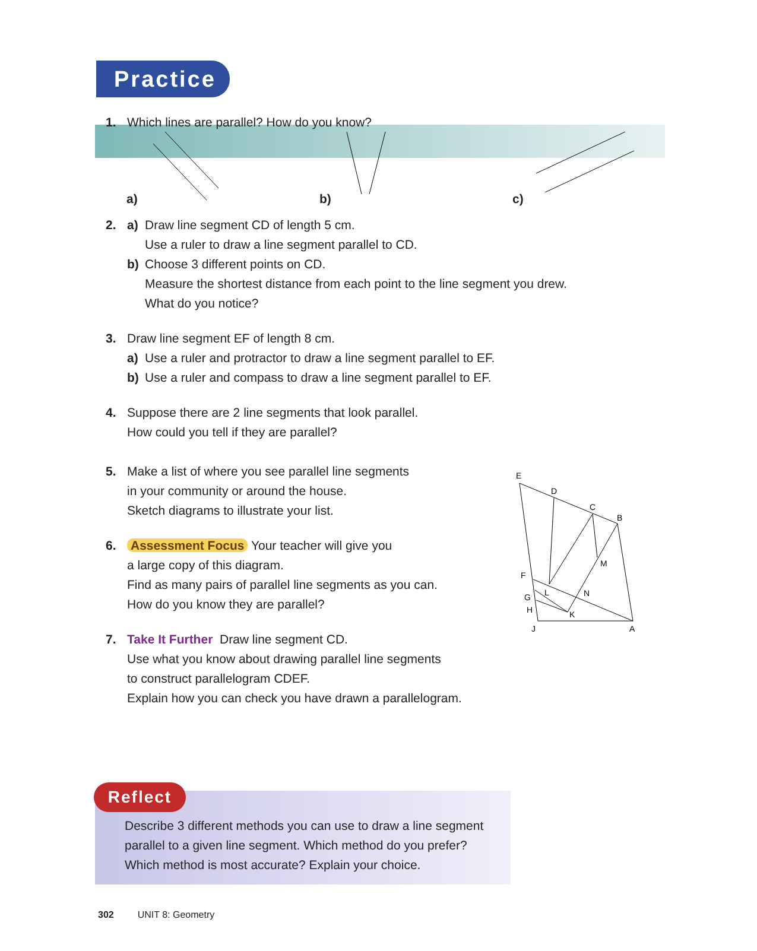Practice
1. Which lines are parallel? How do you know?
a) b) c)
2. a) Draw line segment CD of length 5 cm.
Use a ruler to draw a line segment parallel to CD.
b) Choose 3 different points on CD.
Measure the shortest distance from each point to the line segment you drew.
What do you notice?
3. Draw line segment EF of length 8 cm.
a) Use a ruler and protractor to draw a line segment parallel to EF.
b) Use a ruler and compass to draw a line segment parallel to EF.
4. Suppose there are 2 line segments that look parallel.
How could you tell if they are parallel?
E
D
C
B
M
F
L
N
G
H
K
J
A
5. Make a list of where you see parallel line segments
in your community or around the house.
Sketch diagrams to illustrate your list.
6. Assessment Focus Your teacher will give you
a large copy of this diagram.
Find as many pairs of parallel line segments as you can.
How do you know they are parallel?
7. Take It Further Draw line segment CD.
Use what you know about drawing parallel line segments
to construct parallelogram CDEF.
Explain how you can check you have drawn a parallelogram.
Reflect
Describe 3 different methods you can use to draw a line segment
parallel to a given line segment. Which method do you prefer?
Which method is most accurate? Explain your choice.
302 UNIT 8: Geometry